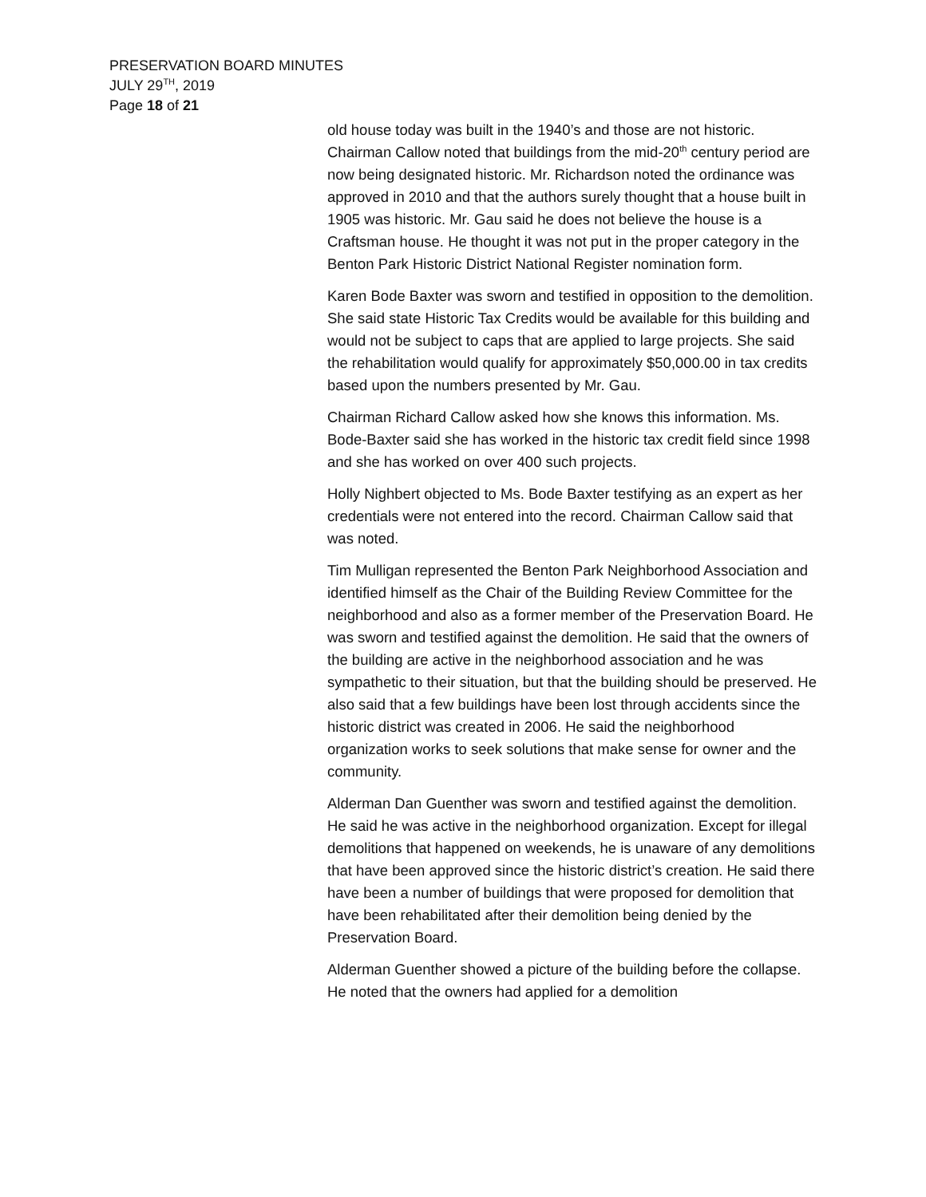PRESERVATION BOARD MINUTES
JULY 29<sup>TH</sup>, 2019
Page 18 of 21
old house today was built in the 1940’s and those are not historic. Chairman Callow noted that buildings from the mid-20<sup>th</sup> century period are now being designated historic. Mr. Richardson noted the ordinance was approved in 2010 and that the authors surely thought that a house built in 1905 was historic. Mr. Gau said he does not believe the house is a Craftsman house. He thought it was not put in the proper category in the Benton Park Historic District National Register nomination form.
Karen Bode Baxter was sworn and testified in opposition to the demolition. She said state Historic Tax Credits would be available for this building and would not be subject to caps that are applied to large projects. She said the rehabilitation would qualify for approximately $50,000.00 in tax credits based upon the numbers presented by Mr. Gau.
Chairman Richard Callow asked how she knows this information. Ms. Bode-Baxter said she has worked in the historic tax credit field since 1998 and she has worked on over 400 such projects.
Holly Nighbert objected to Ms. Bode Baxter testifying as an expert as her credentials were not entered into the record. Chairman Callow said that was noted.
Tim Mulligan represented the Benton Park Neighborhood Association and identified himself as the Chair of the Building Review Committee for the neighborhood and also as a former member of the Preservation Board. He was sworn and testified against the demolition. He said that the owners of the building are active in the neighborhood association and he was sympathetic to their situation, but that the building should be preserved. He also said that a few buildings have been lost through accidents since the historic district was created in 2006. He said the neighborhood organization works to seek solutions that make sense for owner and the community.
Alderman Dan Guenther was sworn and testified against the demolition. He said he was active in the neighborhood organization. Except for illegal demolitions that happened on weekends, he is unaware of any demolitions that have been approved since the historic district’s creation. He said there have been a number of buildings that were proposed for demolition that have been rehabilitated after their demolition being denied by the Preservation Board.
Alderman Guenther showed a picture of the building before the collapse. He noted that the owners had applied for a demolition